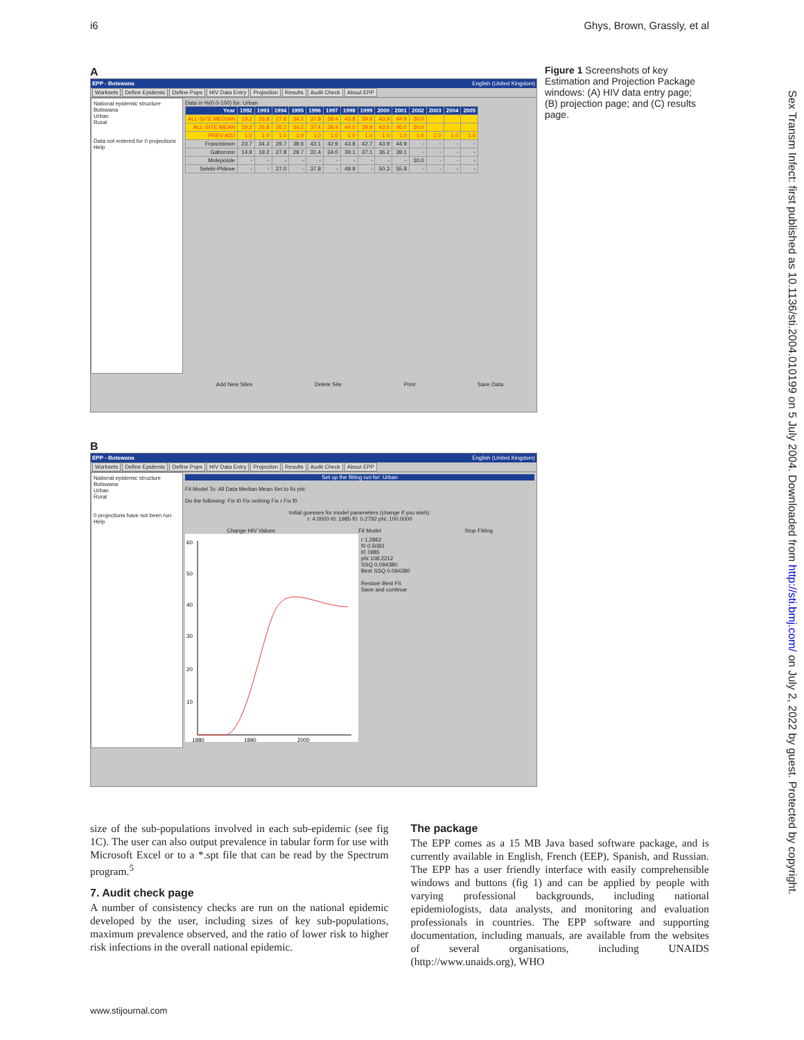i6 Ghys, Brown, Grassly, et al
Sex Transm Infect: first published as 10.1136/sti.2004.010199 on 5 July 2004. Downloaded from http://sti.bmj.com/ on July 2, 2022 by guest. Protected by copyright.
A
EPP - Botswana English (United Kingdom)
Worksets Define Epidemic Define Pops HIV Data Entry Projection Results Audit Check About EPP
National epidemic structure
Botswana
Urban
Rural
Data not entered for 0 projections
Help
Data in %(0.0-100) for: Urban
| Year | 1992 | 1993 | 1994 | 1995 | 1996 | 1997 | 1998 | 1999 | 2000 | 2001 | 2002 | 2003 | 2004 | 2005 |
| --- | --- | --- | --- | --- | --- | --- | --- | --- | --- | --- | --- | --- | --- | --- |
| ALL-SITE MEDIAN | 19.2 | 26.8 | 27.8 | 34.2 | 37.8 | 38.4 | 43.8 | 39.9 | 43.9 | 44.9 | 30.0 | | | |
| ALL-SITE MEAN | 19.2 | 26.8 | 26.2 | 34.2 | 37.4 | 38.4 | 44.0 | 39.9 | 43.5 | 46.0 | 30.0 | | | |
| PREV ADJ | 1.0 | 1.0 | 1.0 | 1.0 | 1.0 | 1.0 | 1.0 | 1.0 | 1.0 | 1.0 | 1.0 | 1.0 | 1.0 | 1.0 |
| Francistown | 23.7 | 34.3 | 29.7 | 38.6 | 43.1 | 42.9 | 43.8 | 42.7 | 43.9 | 44.9 | - | - | - | - |
| Gaborone | 14.9 | 19.2 | 27.8 | 29.7 | 31.4 | 34.0 | 39.1 | 37.1 | 36.2 | 39.1 | - | - | - | - |
| Molepolole | - | - | - | - | - | - | - | - | - | - | 30.0 | - | - | - |
| Selebi-Phikwe | - | - | 27.0 | - | 37.8 | - | 49.9 | - | 50.3 | 55.8 | - | - | - | - |
Add New Sites Delete Site Print Save Data
B
EPP - Botswana English (United Kingdom)
Worksets Define Epidemic Define Pops HIV Data Entry Projection Results Audit Check About EPP
National epidemic structure
Botswana
Urban
Rural
0 projections have not been run
Help
Set up the fitting run for: Urban
Fit Model To: All Data Median Mean Set to fix phi:
Do the following: Fix t0 Fix nothing Fix r Fix f0
Initial guesses for model parameters (change if you wish):
r: 4.0000 t0: 1985 f0: 0.2792 phi: 100.0000
Change HIV Values Fit Model Stop Fitting
60
50
40
30
20
10
1980
1990
2000
r 1.2862
f0 0.5083
t0 1985
phi 108.2212
SSQ 0.094380
Best SSQ 0.094380
Restore Best Fit
Save and continue
Figure 1 Screenshots of key Estimation and Projection Package windows: (A) HIV data entry page; (B) projection page; and (C) results page.
size of the sub-populations involved in each sub-epidemic (see fig 1C). The user can also output prevalence in tabular form for use with Microsoft Excel or to a *.spt file that can be read by the Spectrum program.<sup>5</sup>
7. Audit check page
A number of consistency checks are run on the national epidemic developed by the user, including sizes of key sub-populations, maximum prevalence observed, and the ratio of lower risk to higher risk infections in the overall national epidemic.
The package
The EPP comes as a 15 MB Java based software package, and is currently available in English, French (EEP), Spanish, and Russian. The EPP has a user friendly interface with easily comprehensible windows and buttons (fig 1) and can be applied by people with varying professional backgrounds, including national epidemiologists, data analysts, and monitoring and evaluation professionals in countries. The EPP software and supporting documentation, including manuals, are available from the websites of several organisations, including UNAIDS (http://www.unaids.org), WHO
www.stijournal.com